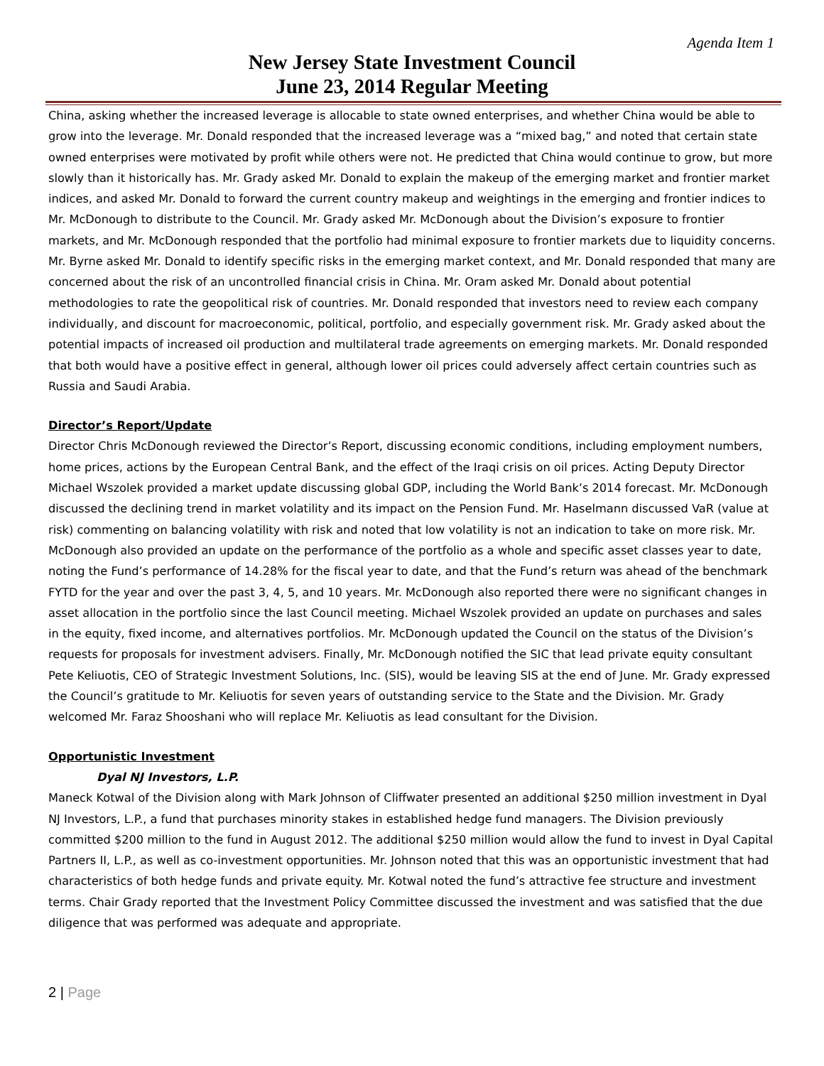Agenda Item 1
New Jersey State Investment Council
June 23, 2014 Regular Meeting
China, asking whether the increased leverage is allocable to state owned enterprises, and whether China would be able to grow into the leverage. Mr. Donald responded that the increased leverage was a “mixed bag,” and noted that certain state owned enterprises were motivated by profit while others were not. He predicted that China would continue to grow, but more slowly than it historically has. Mr. Grady asked Mr. Donald to explain the makeup of the emerging market and frontier market indices, and asked Mr. Donald to forward the current country makeup and weightings in the emerging and frontier indices to Mr. McDonough to distribute to the Council. Mr. Grady asked Mr. McDonough about the Division’s exposure to frontier markets, and Mr. McDonough responded that the portfolio had minimal exposure to frontier markets due to liquidity concerns. Mr. Byrne asked Mr. Donald to identify specific risks in the emerging market context, and Mr. Donald responded that many are concerned about the risk of an uncontrolled financial crisis in China. Mr. Oram asked Mr. Donald about potential methodologies to rate the geopolitical risk of countries. Mr. Donald responded that investors need to review each company individually, and discount for macroeconomic, political, portfolio, and especially government risk. Mr. Grady asked about the potential impacts of increased oil production and multilateral trade agreements on emerging markets. Mr. Donald responded that both would have a positive effect in general, although lower oil prices could adversely affect certain countries such as Russia and Saudi Arabia.
Director’s Report/Update
Director Chris McDonough reviewed the Director’s Report, discussing economic conditions, including employment numbers, home prices, actions by the European Central Bank, and the effect of the Iraqi crisis on oil prices. Acting Deputy Director Michael Wszolek provided a market update discussing global GDP, including the World Bank’s 2014 forecast. Mr. McDonough discussed the declining trend in market volatility and its impact on the Pension Fund. Mr. Haselmann discussed VaR (value at risk) commenting on balancing volatility with risk and noted that low volatility is not an indication to take on more risk. Mr. McDonough also provided an update on the performance of the portfolio as a whole and specific asset classes year to date, noting the Fund’s performance of 14.28% for the fiscal year to date, and that the Fund’s return was ahead of the benchmark FYTD for the year and over the past 3, 4, 5, and 10 years. Mr. McDonough also reported there were no significant changes in asset allocation in the portfolio since the last Council meeting. Michael Wszolek provided an update on purchases and sales in the equity, fixed income, and alternatives portfolios. Mr. McDonough updated the Council on the status of the Division’s requests for proposals for investment advisers. Finally, Mr. McDonough notified the SIC that lead private equity consultant Pete Keliuotis, CEO of Strategic Investment Solutions, Inc. (SIS), would be leaving SIS at the end of June. Mr. Grady expressed the Council’s gratitude to Mr. Keliuotis for seven years of outstanding service to the State and the Division. Mr. Grady welcomed Mr. Faraz Shooshani who will replace Mr. Keliuotis as lead consultant for the Division.
Opportunistic Investment
Dyal NJ Investors, L.P.
Maneck Kotwal of the Division along with Mark Johnson of Cliffwater presented an additional $250 million investment in Dyal NJ Investors, L.P., a fund that purchases minority stakes in established hedge fund managers. The Division previously committed $200 million to the fund in August 2012. The additional $250 million would allow the fund to invest in Dyal Capital Partners II, L.P., as well as co-investment opportunities. Mr. Johnson noted that this was an opportunistic investment that had characteristics of both hedge funds and private equity. Mr. Kotwal noted the fund’s attractive fee structure and investment terms. Chair Grady reported that the Investment Policy Committee discussed the investment and was satisfied that the due diligence that was performed was adequate and appropriate.
2 | Page